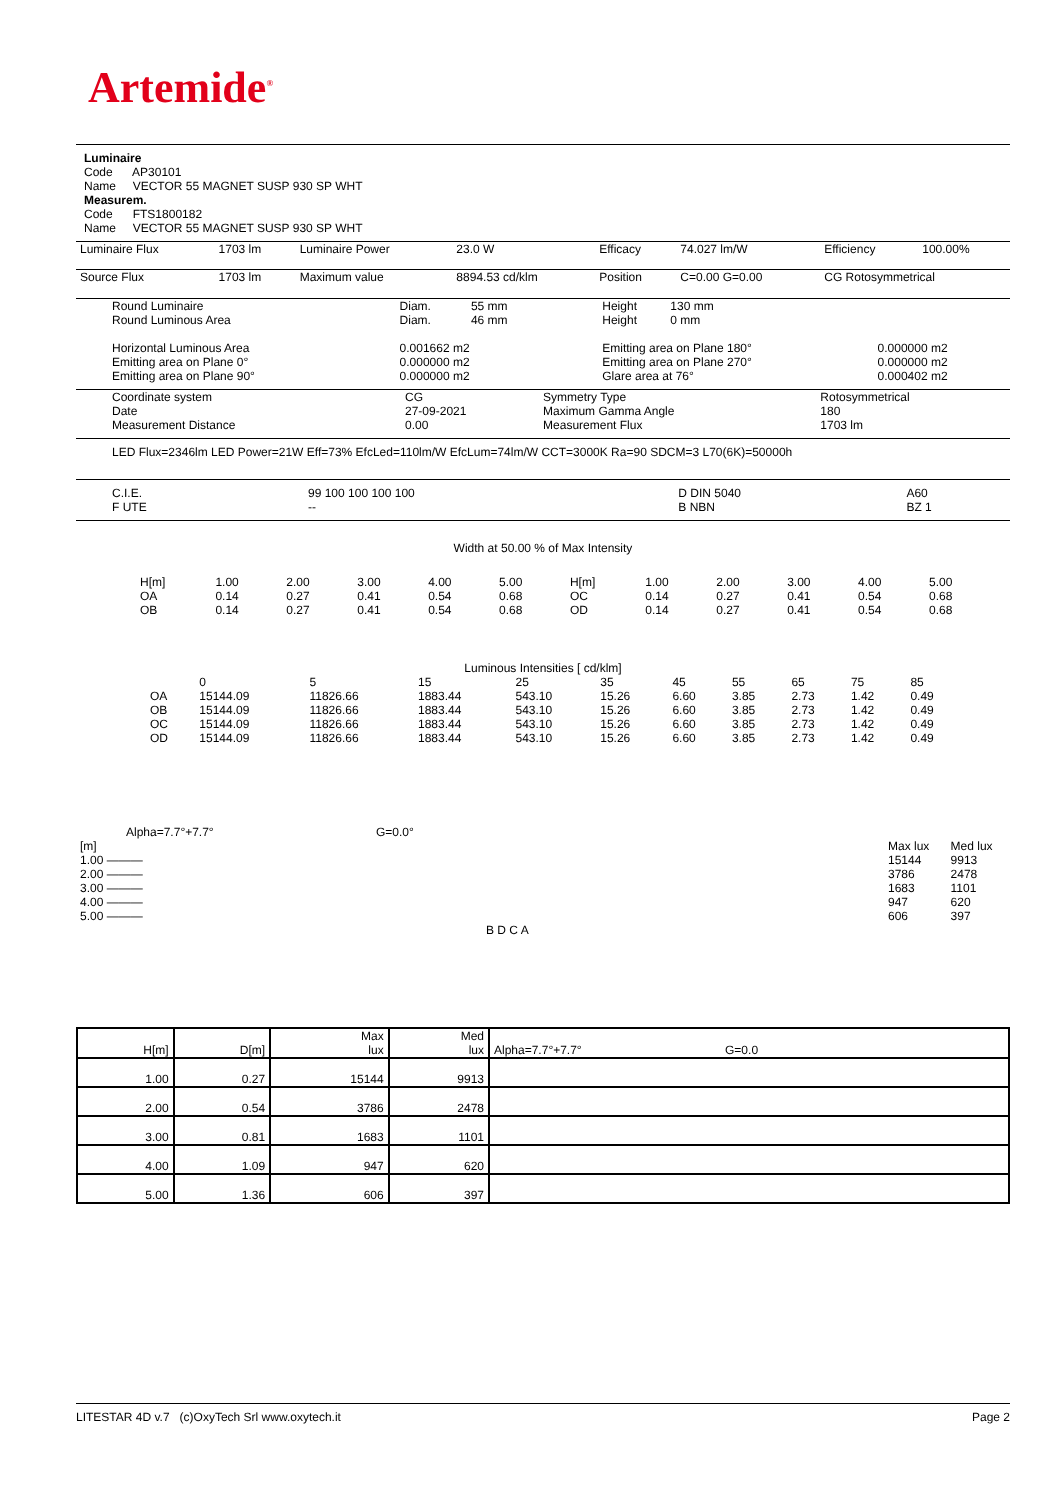Artemide<sup>®</sup>
Luminaire
Code AP30101
Name VECTOR 55 MAGNET SUSP 930 SP WHT
Measurem.
Code FTS1800182
Name VECTOR 55 MAGNET SUSP 930 SP WHT
| Luminaire Flux | 1703 lm | Luminaire Power | 23.0 W | Efficacy | 74.027 lm/W | Efficiency | 100.00% |
| Source Flux | 1703 lm | Maximum value | 8894.53 cd/klm | Position | C=0.00 G=0.00 | CG Rotosymmetrical | |
| Round Luminaire Round Luminous Area Horizontal Luminous Area Emitting area on Plane 0° Emitting area on Plane 90° | Diam. 55 mm Diam. 46 mm 0.001662 m2 0.000000 m2 0.000000 m2 | Height 130 mm Height 0 mm Emitting area on Plane 180° Emitting area on Plane 270° Glare area at 76° | 0.000000 m2 0.000000 m2 0.000402 m2 |
| Coordinate system Date Measurement Distance | CG 27-09-2021 0.00 | Symmetry Type Maximum Gamma Angle Measurement Flux | Rotosymmetrical 180 1703 lm |
LED Flux=2346lm LED Power=21W Eff=73% EfcLed=110lm/W EfcLum=74lm/W CCT=3000K Ra=90 SDCM=3 L70(6K)=50000h
| C.I.E. F UTE | 99 100 100 100 100 -- | D DIN 5040 B NBN | A60 BZ 1 |
Width at 50.00 % of Max Intensity
| H[m] OA OB | 1.00 0.14 0.14 | 2.00 0.27 0.27 | 3.00 0.41 0.41 | 4.00 0.54 0.54 | 5.00 0.68 0.68 | H[m] OC OD | 1.00 0.14 0.14 | 2.00 0.27 0.27 | 3.00 0.41 0.41 | 4.00 0.54 0.54 | 5.00 0.68 0.68 |
Luminous Intensities [ cd/klm]
| | 0 | 5 | 15 | 25 | 35 | 45 | 55 | 65 | 75 | 85 |
| OA OB OC OD | 15144.09 15144.09 15144.09 15144.09 | 11826.66 11826.66 11826.66 11826.66 | 1883.44 1883.44 1883.44 1883.44 | 543.10 543.10 543.10 543.10 | 15.26 15.26 15.26 15.26 | 6.60 6.60 6.60 6.60 | 3.85 3.85 3.85 3.85 | 2.73 2.73 2.73 2.73 | 1.42 1.42 1.42 1.42 | 0.49 0.49 0.49 0.49 |
Alpha=7.7°+7.7° G=0.0°
| [m] | Max lux | Med lux |
| 1.00 ——— | 15144 | 9913 |
| 2.00 ——— | 3786 | 2478 |
| 3.00 ——— | 1683 | 1101 |
| 4.00 ——— | 947 | 620 |
| 5.00 ——— | 606 | 397 |
| B D C A | | |
| H[m] | D[m] | Max lux | Med lux | Alpha=7.7°+7.7° G=0.0 |
| 1.00 | 0.27 | 15144 | 9913 | |
| 2.00 | 0.54 | 3786 | 2478 | |
| 3.00 | 0.81 | 1683 | 1101 | |
| 4.00 | 1.09 | 947 | 620 | |
| 5.00 | 1.36 | 606 | 397 | |
LITESTAR 4D v.7 (c)OxyTech Srl www.oxytech.it Page 2